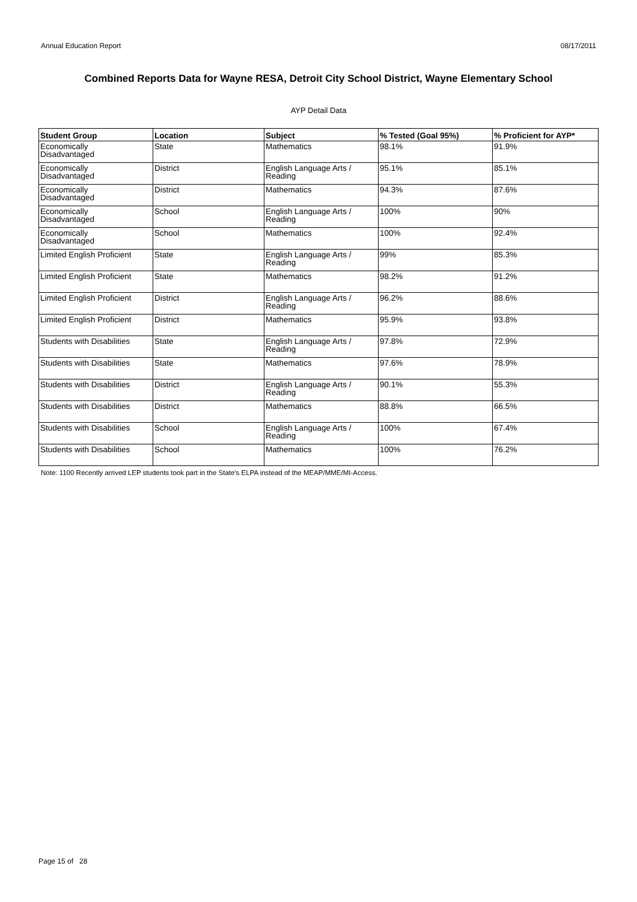Annual Education Report 08/17/2011
Combined Reports Data for Wayne RESA, Detroit City School District, Wayne Elementary School
AYP Detail Data
| Student Group | Location | Subject | % Tested (Goal 95%) | % Proficient for AYP* |
| --- | --- | --- | --- | --- |
| Economically Disadvantaged | State | Mathematics | 98.1% | 91.9% |
| Economically Disadvantaged | District | English Language Arts / Reading | 95.1% | 85.1% |
| Economically Disadvantaged | District | Mathematics | 94.3% | 87.6% |
| Economically Disadvantaged | School | English Language Arts / Reading | 100% | 90% |
| Economically Disadvantaged | School | Mathematics | 100% | 92.4% |
| Limited English Proficient | State | English Language Arts / Reading | 99% | 85.3% |
| Limited English Proficient | State | Mathematics | 98.2% | 91.2% |
| Limited English Proficient | District | English Language Arts / Reading | 96.2% | 88.6% |
| Limited English Proficient | District | Mathematics | 95.9% | 93.8% |
| Students with Disabilities | State | English Language Arts / Reading | 97.8% | 72.9% |
| Students with Disabilities | State | Mathematics | 97.6% | 78.9% |
| Students with Disabilities | District | English Language Arts / Reading | 90.1% | 55.3% |
| Students with Disabilities | District | Mathematics | 88.8% | 66.5% |
| Students with Disabilities | School | English Language Arts / Reading | 100% | 67.4% |
| Students with Disabilities | School | Mathematics | 100% | 76.2% |
Note: 1100 Recently arrived LEP students took part in the State's ELPA instead of the MEAP/MME/MI-Access.
Page 15 of 28